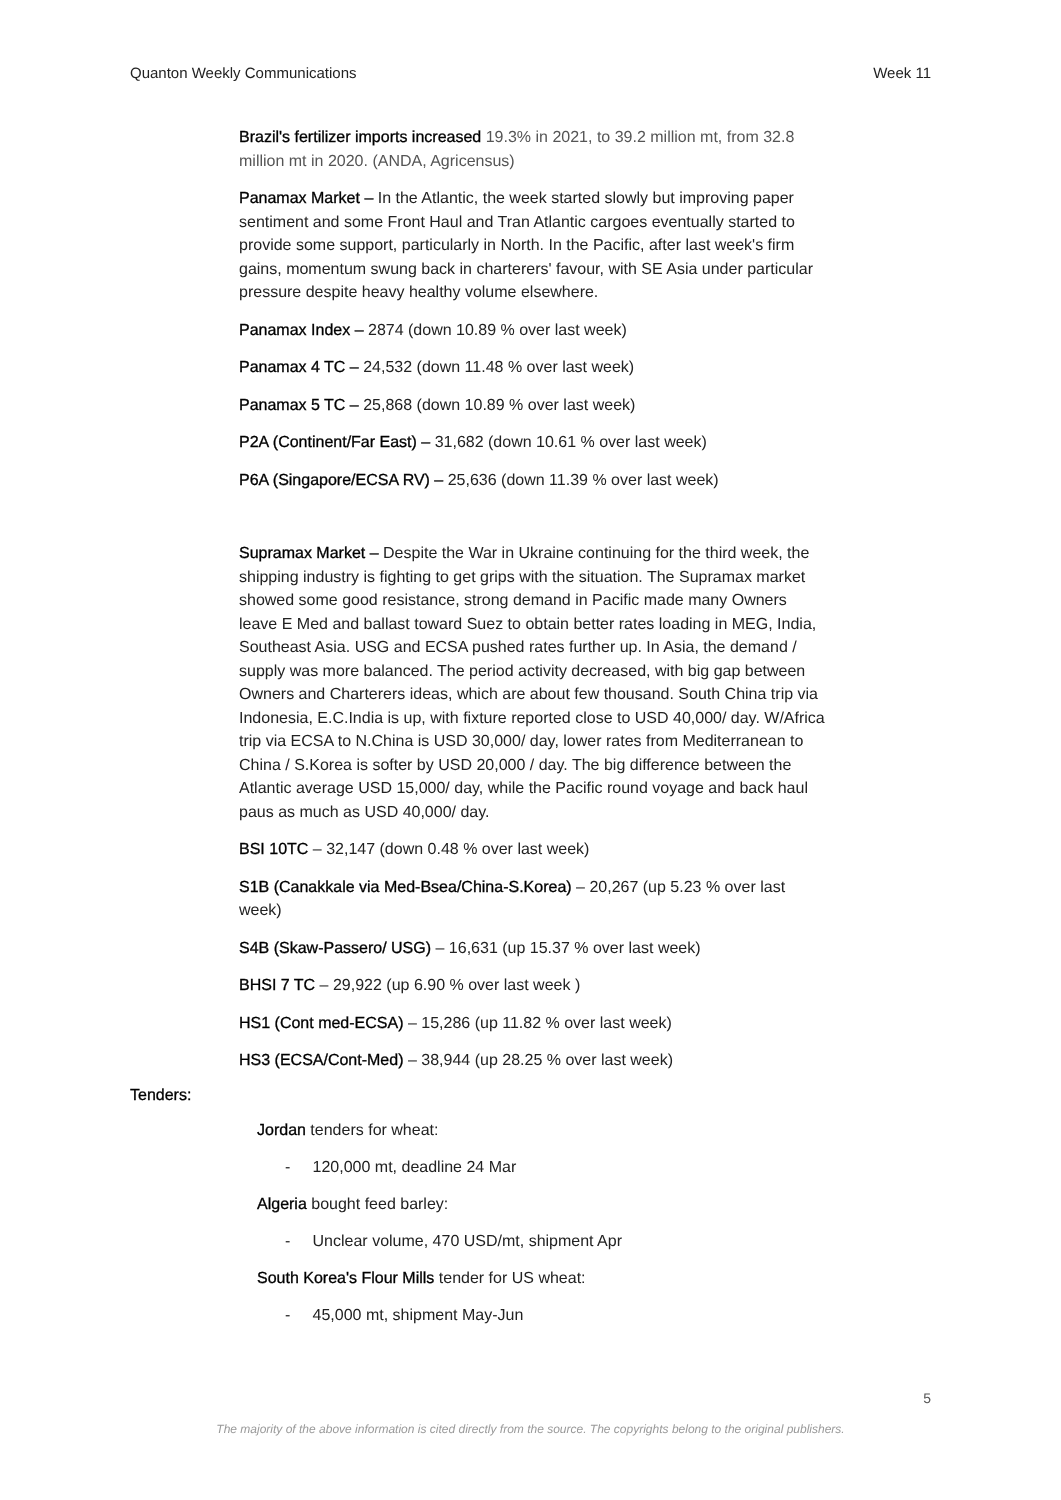Quanton Weekly Communications Week 11
Brazil's fertilizer imports increased 19.3% in 2021, to 39.2 million mt, from 32.8 million mt in 2020. (ANDA, Agricensus)
Panamax Market – In the Atlantic, the week started slowly but improving paper sentiment and some Front Haul and Tran Atlantic cargoes eventually started to provide some support, particularly in North. In the Pacific, after last week's firm gains, momentum swung back in charterers' favour, with SE Asia under particular pressure despite heavy healthy volume elsewhere.
Panamax Index – 2874 (down 10.89 % over last week)
Panamax 4 TC – 24,532 (down 11.48 % over last week)
Panamax 5 TC – 25,868 (down 10.89 % over last week)
P2A (Continent/Far East) – 31,682 (down 10.61 % over last week)
P6A (Singapore/ECSA RV) – 25,636 (down 11.39 % over last week)
Supramax Market – Despite the War in Ukraine continuing for the third week, the shipping industry is fighting to get grips with the situation. The Supramax market showed some good resistance, strong demand in Pacific made many Owners leave E Med and ballast toward Suez to obtain better rates loading in MEG, India, Southeast Asia. USG and ECSA pushed rates further up. In Asia, the demand / supply was more balanced. The period activity decreased, with big gap between Owners and Charterers ideas, which are about few thousand. South China trip via Indonesia, E.C.India is up, with fixture reported close to USD 40,000/ day. W/Africa trip via ECSA to N.China is USD 30,000/ day, lower rates from Mediterranean to China / S.Korea is softer by USD 20,000 / day. The big difference between the Atlantic average USD 15,000/ day, while the Pacific round voyage and back haul paus as much as USD 40,000/ day.
BSI 10TC – 32,147 (down 0.48 % over last week)
S1B (Canakkale via Med-Bsea/China-S.Korea) – 20,267 (up 5.23 % over last week)
S4B (Skaw-Passero/ USG) – 16,631 (up 15.37 % over last week)
BHSI 7 TC – 29,922 (up 6.90 % over last week )
HS1 (Cont med-ECSA) – 15,286 (up 11.82 % over last week)
HS3 (ECSA/Cont-Med) – 38,944 (up 28.25 % over last week)
Tenders:
Jordan tenders for wheat:
- 120,000 mt, deadline 24 Mar
Algeria bought feed barley:
- Unclear volume, 470 USD/mt, shipment Apr
South Korea's Flour Mills tender for US wheat:
- 45,000 mt, shipment May-Jun
5
The majority of the above information is cited directly from the source. The copyrights belong to the original publishers.